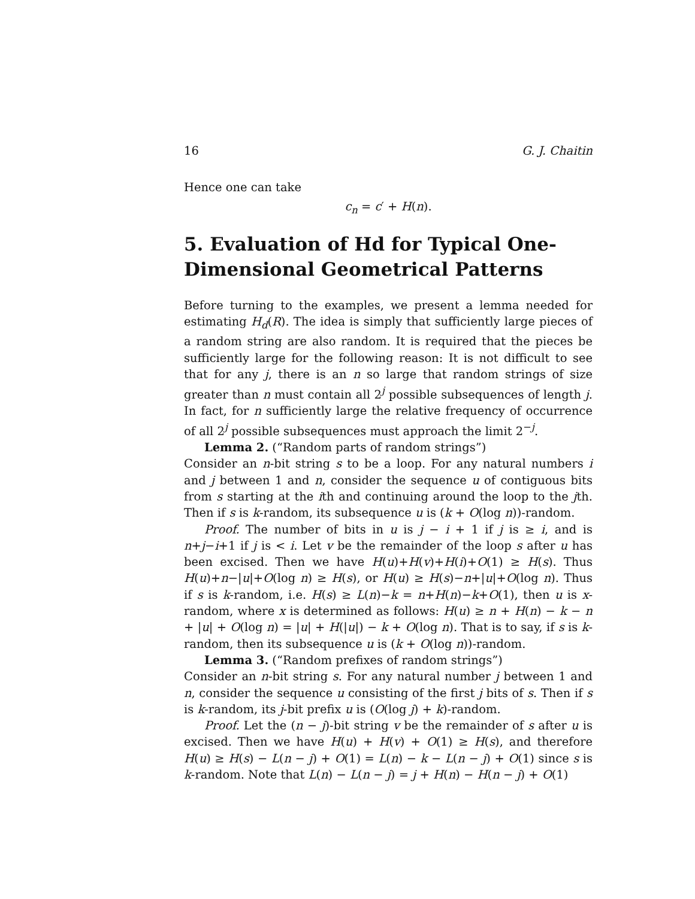16 G. J. Chaitin
Hence one can take
c<sub>n</sub> = c′ + H(n).
5. Evaluation of Hd for Typical One-Dimensional Geometrical Patterns
Before turning to the examples, we present a lemma needed for estimating H<sub>d</sub>(R). The idea is simply that sufficiently large pieces of a random string are also random. It is required that the pieces be sufficiently large for the following reason: It is not difficult to see that for any j, there is an n so large that random strings of size greater than n must contain all 2<sup>j</sup> possible subsequences of length j. In fact, for n sufficiently large the relative frequency of occurrence of all 2<sup>j</sup> possible subsequences must approach the limit 2<sup>−j</sup>.
Lemma 2. (“Random parts of random strings”)
Consider an n-bit string s to be a loop. For any natural numbers i and j between 1 and n, consider the sequence u of contiguous bits from s starting at the ith and continuing around the loop to the jth. Then if s is k-random, its subsequence u is (k + O(log n))-random.
Proof. The number of bits in u is j − i + 1 if j is ≥ i, and is n+j−i+1 if j is < i. Let v be the remainder of the loop s after u has been excised. Then we have H(u)+H(v)+H(i)+O(1) ≥ H(s). Thus H(u)+n−|u|+O(log n) ≥ H(s), or H(u) ≥ H(s)−n+|u|+O(log n). Thus if s is k-random, i.e. H(s) ≥ L(n)−k = n+H(n)−k+O(1), then u is x-random, where x is determined as follows: H(u) ≥ n + H(n) − k − n + |u| + O(log n) = |u| + H(|u|) − k + O(log n). That is to say, if s is k-random, then its subsequence u is (k + O(log n))-random.
Lemma 3. (“Random prefixes of random strings”)
Consider an n-bit string s. For any natural number j between 1 and n, consider the sequence u consisting of the first j bits of s. Then if s is k-random, its j-bit prefix u is (O(log j) + k)-random.
Proof. Let the (n − j)-bit string v be the remainder of s after u is excised. Then we have H(u) + H(v) + O(1) ≥ H(s), and therefore H(u) ≥ H(s) − L(n − j) + O(1) = L(n) − k − L(n − j) + O(1) since s is k-random. Note that L(n) − L(n − j) = j + H(n) − H(n − j) + O(1)